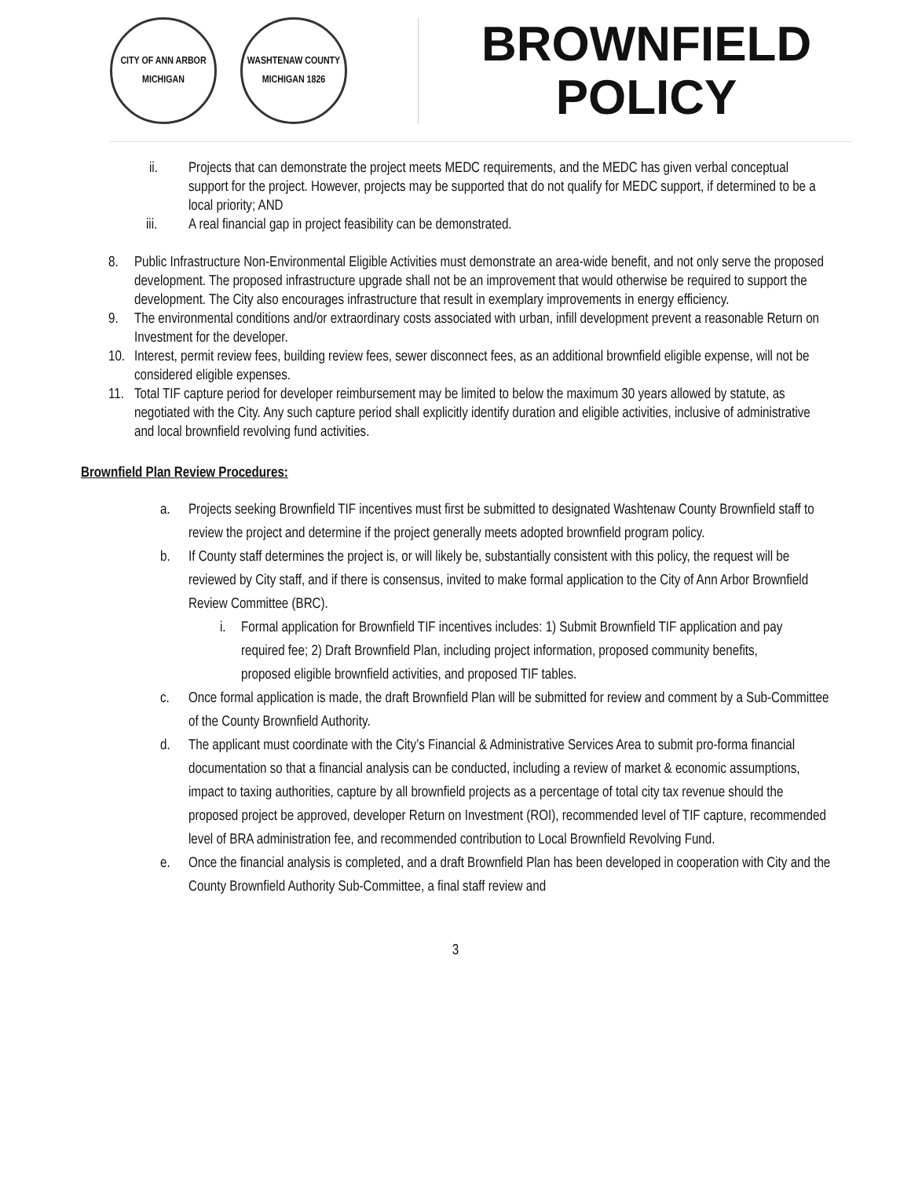CITY OF ANN ARBOR MICHIGAN
WASHTENAW COUNTY MICHIGAN 1826
BROWNFIELD
POLICY
ii. Projects that can demonstrate the project meets MEDC requirements, and the MEDC has given verbal conceptual support for the project. However, projects may be supported that do not qualify for MEDC support, if determined to be a local priority; AND
iii. A real financial gap in project feasibility can be demonstrated.
8. Public Infrastructure Non-Environmental Eligible Activities must demonstrate an area-wide benefit, and not only serve the proposed development. The proposed infrastructure upgrade shall not be an improvement that would otherwise be required to support the development. The City also encourages infrastructure that result in exemplary improvements in energy efficiency.
9. The environmental conditions and/or extraordinary costs associated with urban, infill development prevent a reasonable Return on Investment for the developer.
10.
Interest, permit review fees, building review fees, sewer disconnect fees, as an additional brownfield eligible expense, will not be considered eligible expenses.
11.
Total TIF capture period for developer reimbursement may be limited to below the maximum 30 years allowed by statute, as negotiated with the City. Any such capture period shall explicitly identify duration and eligible activities, inclusive of administrative and local brownfield revolving fund activities.
Brownfield Plan Review Procedures:
a. Projects seeking Brownfield TIF incentives must first be submitted to designated Washtenaw County Brownfield staff to review the project and determine if the project generally meets adopted brownfield program policy.
b. If County staff determines the project is, or will likely be, substantially consistent with this policy, the request will be reviewed by City staff, and if there is consensus, invited to make formal application to the City of Ann Arbor Brownfield Review Committee (BRC).
i. Formal application for Brownfield TIF incentives includes: 1) Submit Brownfield TIF application and pay required fee; 2) Draft Brownfield Plan, including project information, proposed community benefits, proposed eligible brownfield activities, and proposed TIF tables.
c. Once formal application is made, the draft Brownfield Plan will be submitted for review and comment by a Sub-Committee of the County Brownfield Authority.
d. The applicant must coordinate with the City’s Financial & Administrative Services Area to submit pro-forma financial documentation so that a financial analysis can be conducted, including a review of market & economic assumptions, impact to taxing authorities, capture by all brownfield projects as a percentage of total city tax revenue should the proposed project be approved, developer Return on Investment (ROI), recommended level of TIF capture, recommended level of BRA administration fee, and recommended contribution to Local Brownfield Revolving Fund.
e. Once the financial analysis is completed, and a draft Brownfield Plan has been developed in cooperation with City and the County Brownfield Authority Sub-Committee, a final staff review and
3